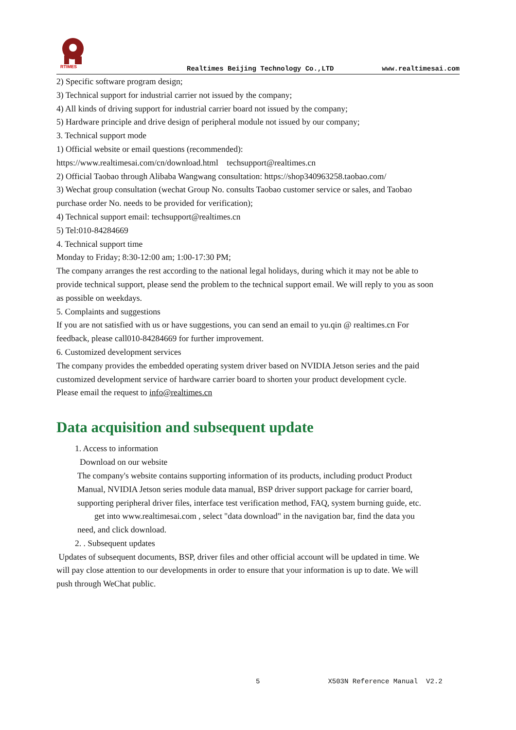RTIMES
Realtimes Beijing Technology Co.,LTD
www.realtimesai.com
2) Specific software program design;
3) Technical support for industrial carrier not issued by the company;
4) All kinds of driving support for industrial carrier board not issued by the company;
5) Hardware principle and drive design of peripheral module not issued by our company;
3. Technical support mode
1) Official website or email questions (recommended):
https://www.realtimesai.com/cn/download.html techsupport@realtimes.cn
2) Official Taobao through Alibaba Wangwang consultation: https://shop340963258.taobao.com/
3) Wechat group consultation (wechat Group No. consults Taobao customer service or sales, and Taobao purchase order No. needs to be provided for verification);
4) Technical support email: techsupport@realtimes.cn
5) Tel:010-84284669
4. Technical support time
Monday to Friday; 8:30-12:00 am; 1:00-17:30 PM;
The company arranges the rest according to the national legal holidays, during which it may not be able to provide technical support, please send the problem to the technical support email. We will reply to you as soon as possible on weekdays.
5. Complaints and suggestions
If you are not satisfied with us or have suggestions, you can send an email to yu.qin @ realtimes.cn For feedback, please call010-84284669 for further improvement.
6. Customized development services
The company provides the embedded operating system driver based on NVIDIA Jetson series and the paid customized development service of hardware carrier board to shorten your product development cycle.
Please email the request to info@realtimes.cn
Data acquisition and subsequent update
1. Access to information
Download on our website
The company's website contains supporting information of its products, including product Product Manual, NVIDIA Jetson series module data manual, BSP driver support package for carrier board, supporting peripheral driver files, interface test verification method, FAQ, system burning guide, etc. get into www.realtimesai.com , select "data download" in the navigation bar, find the data you need, and click download.
2. . Subsequent updates
Updates of subsequent documents, BSP, driver files and other official account will be updated in time. We will pay close attention to our developments in order to ensure that your information is up to date. We will push through WeChat public.
5 X503N Reference Manual V2.2